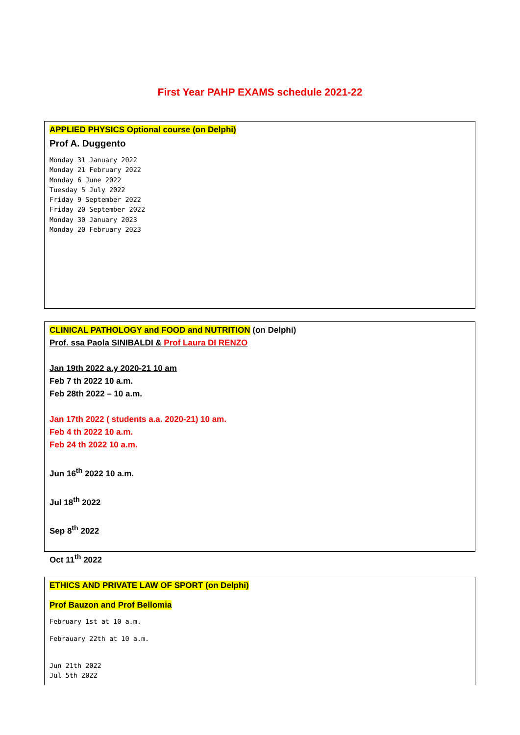First Year PAHP EXAMS schedule 2021-22
APPLIED PHYSICS Optional course (on Delphi)
Prof A. Duggento
Monday 31 January 2022
Monday 21 February 2022
Monday 6 June 2022
Tuesday 5 July 2022
Friday 9 September 2022
Friday 20 September 2022
Monday 30 January 2023
Monday 20 February 2023
CLINICAL PATHOLOGY and FOOD and NUTRITION (on Delphi)
Prof. ssa Paola SINIBALDI & Prof Laura DI RENZO
Jan 19th 2022 a.y 2020-21 10 am
Feb 7 th 2022 10 a.m.
Feb 28th 2022 – 10 a.m.
Jan 17th 2022 ( students a.a. 2020-21) 10 am.
Feb 4 th 2022 10 a.m.
Feb 24 th 2022 10 a.m.
Jun 16<sup>th</sup> 2022 10 a.m.
Jul 18<sup>th</sup> 2022
Sep 8<sup>th</sup> 2022
Oct 11<sup>th</sup> 2022
ETHICS AND PRIVATE LAW OF SPORT (on Delphi)
Prof Bauzon and Prof Bellomia
February 1st at 10 a.m.
Febrauary 22th at 10 a.m.
Jun 21th 2022
Jul 5th 2022